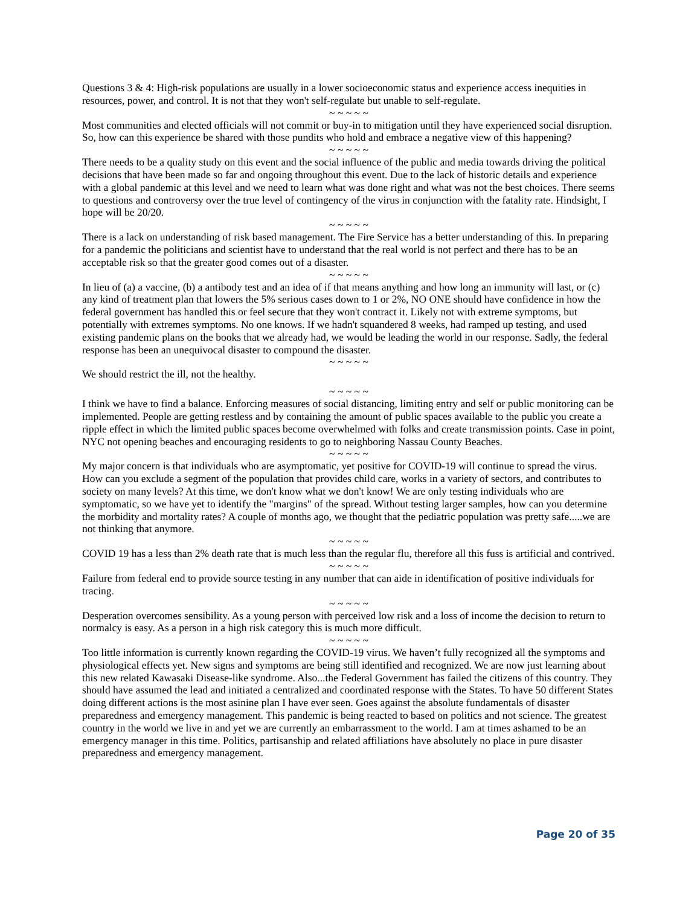Questions 3 & 4: High-risk populations are usually in a lower socioeconomic status and experience access inequities in resources, power, and control. It is not that they won't self-regulate but unable to self-regulate.
~ ~ ~ ~ ~
Most communities and elected officials will not commit or buy-in to mitigation until they have experienced social disruption. So, how can this experience be shared with those pundits who hold and embrace a negative view of this happening?
~ ~ ~ ~ ~
There needs to be a quality study on this event and the social influence of the public and media towards driving the political decisions that have been made so far and ongoing throughout this event. Due to the lack of historic details and experience with a global pandemic at this level and we need to learn what was done right and what was not the best choices. There seems to questions and controversy over the true level of contingency of the virus in conjunction with the fatality rate. Hindsight, I hope will be 20/20.
~ ~ ~ ~ ~
There is a lack on understanding of risk based management. The Fire Service has a better understanding of this. In preparing for a pandemic the politicians and scientist have to understand that the real world is not perfect and there has to be an acceptable risk so that the greater good comes out of a disaster.
~ ~ ~ ~ ~
In lieu of (a) a vaccine, (b) a antibody test and an idea of if that means anything and how long an immunity will last, or (c) any kind of treatment plan that lowers the 5% serious cases down to 1 or 2%, NO ONE should have confidence in how the federal government has handled this or feel secure that they won't contract it. Likely not with extreme symptoms, but potentially with extremes symptoms. No one knows. If we hadn't squandered 8 weeks, had ramped up testing, and used existing pandemic plans on the books that we already had, we would be leading the world in our response. Sadly, the federal response has been an unequivocal disaster to compound the disaster.
~ ~ ~ ~ ~
We should restrict the ill, not the healthy.
~ ~ ~ ~ ~
I think we have to find a balance. Enforcing measures of social distancing, limiting entry and self or public monitoring can be implemented. People are getting restless and by containing the amount of public spaces available to the public you create a ripple effect in which the limited public spaces become overwhelmed with folks and create transmission points. Case in point, NYC not opening beaches and encouraging residents to go to neighboring Nassau County Beaches.
~ ~ ~ ~ ~
My major concern is that individuals who are asymptomatic, yet positive for COVID-19 will continue to spread the virus. How can you exclude a segment of the population that provides child care, works in a variety of sectors, and contributes to society on many levels? At this time, we don't know what we don't know! We are only testing individuals who are symptomatic, so we have yet to identify the "margins" of the spread. Without testing larger samples, how can you determine the morbidity and mortality rates? A couple of months ago, we thought that the pediatric population was pretty safe.....we are not thinking that anymore.
~ ~ ~ ~ ~
COVID 19 has a less than 2% death rate that is much less than the regular flu, therefore all this fuss is artificial and contrived.
~ ~ ~ ~ ~
Failure from federal end to provide source testing in any number that can aide in identification of positive individuals for tracing.
~ ~ ~ ~ ~
Desperation overcomes sensibility. As a young person with perceived low risk and a loss of income the decision to return to normalcy is easy. As a person in a high risk category this is much more difficult.
~ ~ ~ ~ ~
Too little information is currently known regarding the COVID-19 virus. We haven’t fully recognized all the symptoms and physiological effects yet. New signs and symptoms are being still identified and recognized. We are now just learning about this new related Kawasaki Disease-like syndrome. Also...the Federal Government has failed the citizens of this country. They should have assumed the lead and initiated a centralized and coordinated response with the States. To have 50 different States doing different actions is the most asinine plan I have ever seen. Goes against the absolute fundamentals of disaster preparedness and emergency management. This pandemic is being reacted to based on politics and not science. The greatest country in the world we live in and yet we are currently an embarrassment to the world. I am at times ashamed to be an emergency manager in this time. Politics, partisanship and related affiliations have absolutely no place in pure disaster preparedness and emergency management.
Page 20 of 35